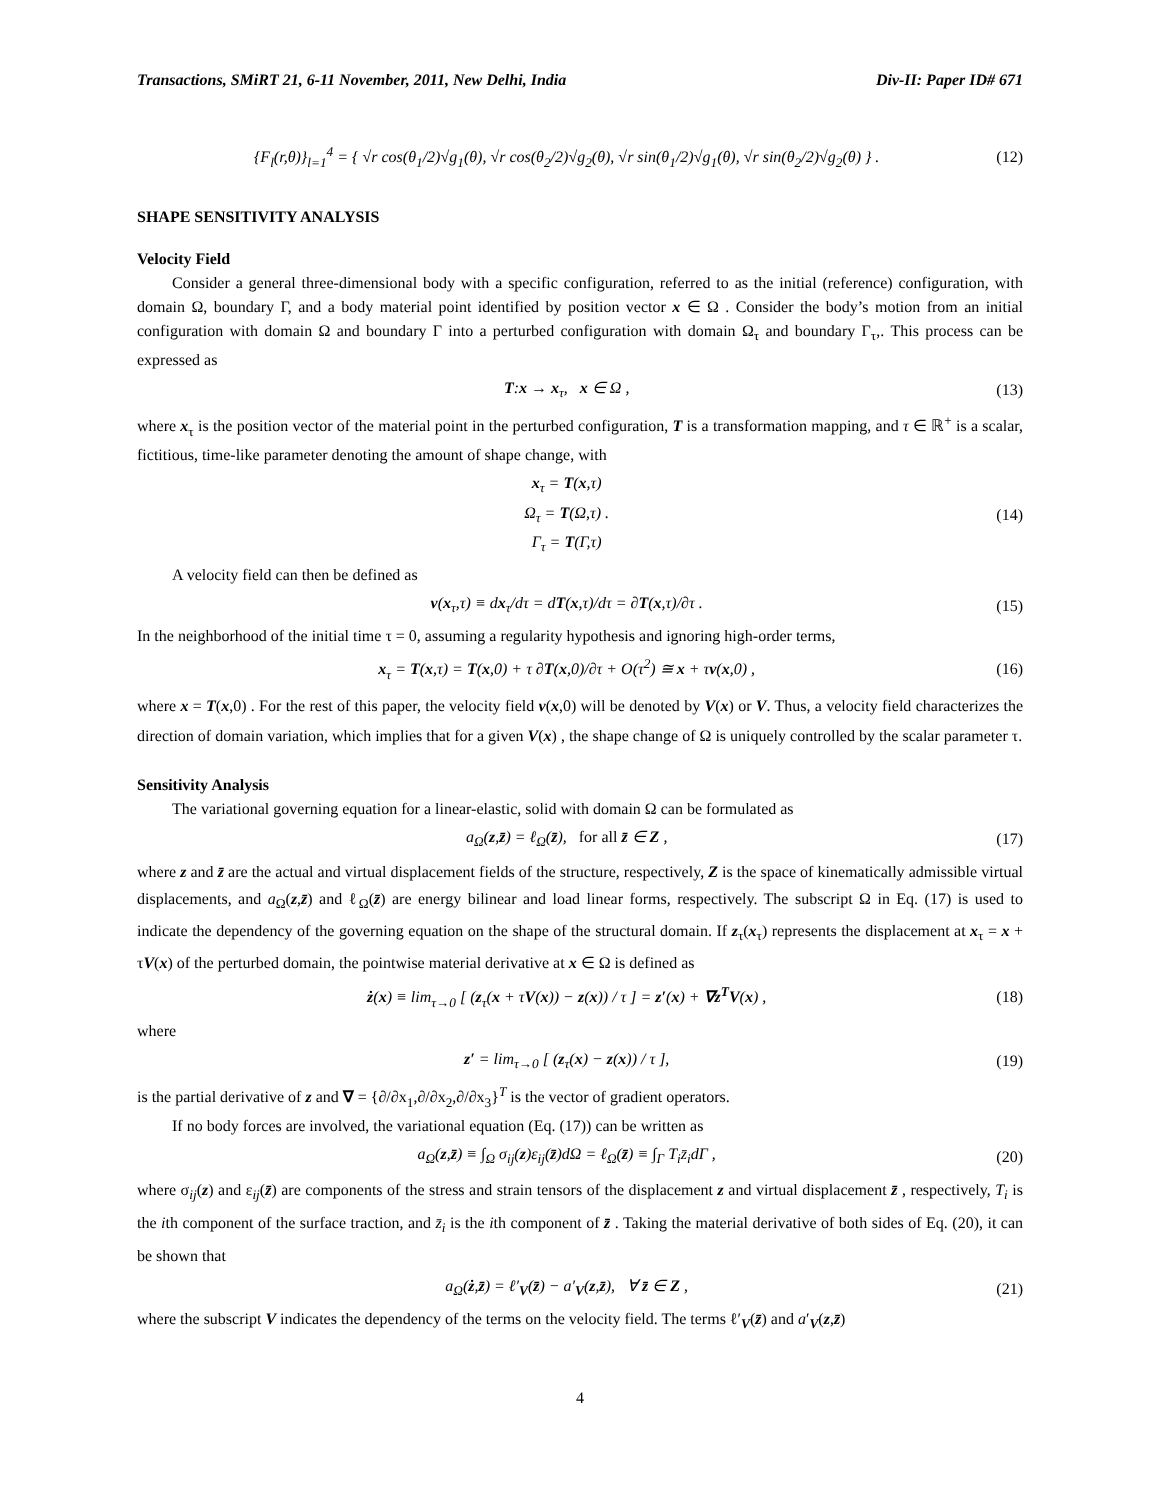Transactions, SMiRT 21, 6-11 November, 2011, New Delhi, India Div-II: Paper ID# 671
{F<sub>l</sub>(r,θ)}<sub>l=1</sub><sup>4</sup> = { √r cos(θ<sub>1</sub>/2)√g<sub>1</sub>(θ), √r cos(θ<sub>2</sub>/2)√g<sub>2</sub>(θ), √r sin(θ<sub>1</sub>/2)√g<sub>1</sub>(θ), √r sin(θ<sub>2</sub>/2)√g<sub>2</sub>(θ) } . (12)
SHAPE SENSITIVITY ANALYSIS
Velocity Field
Consider a general three-dimensional body with a specific configuration, referred to as the initial (reference) configuration, with domain Ω, boundary Γ, and a body material point identified by position vector x ∈ Ω . Consider the body’s motion from an initial configuration with domain Ω and boundary Γ into a perturbed configuration with domain Ω<sub>τ</sub> and boundary Γ<sub>τ</sub>,. This process can be expressed as
T:x → x<sub>τ</sub>, x ∈ Ω , (13)
where x<sub>τ</sub> is the position vector of the material point in the perturbed configuration, T is a transformation mapping, and τ ∈ ℝ<sup>+</sup> is a scalar, fictitious, time-like parameter denoting the amount of shape change, with
x<sub>τ</sub> = T(x,τ)
Ω<sub>τ</sub> = T(Ω,τ) .
Γ<sub>τ</sub> = T(Γ,τ) (14)
A velocity field can then be defined as
v(x<sub>τ</sub>,τ) ≡ dx<sub>τ</sub>/dτ = dT(x,τ)/dτ = ∂T(x,τ)/∂τ . (15)
In the neighborhood of the initial time τ = 0, assuming a regularity hypothesis and ignoring high-order terms,
x<sub>τ</sub> = T(x,τ) = T(x,0) + τ ∂T(x,0)/∂τ + O(τ<sup>2</sup>) ≅ x + τv(x,0) , (16)
where x = T(x,0) . For the rest of this paper, the velocity field v(x,0) will be denoted by V(x) or V. Thus, a velocity field characterizes the direction of domain variation, which implies that for a given V(x) , the shape change of Ω is uniquely controlled by the scalar parameter τ.
Sensitivity Analysis
The variational governing equation for a linear-elastic, solid with domain Ω can be formulated as
a<sub>Ω</sub>(z,z̄) = ℓ<sub>Ω</sub>(z̄), for all z̄ ∈ Z , (17)
where z and z̄ are the actual and virtual displacement fields of the structure, respectively, Z is the space of kinematically admissible virtual displacements, and a<sub>Ω</sub>(z,z̄) and ℓ<sub>Ω</sub>(z̄) are energy bilinear and load linear forms, respectively. The subscript Ω in Eq. (17) is used to indicate the dependency of the governing equation on the shape of the structural domain. If z<sub>τ</sub>(x<sub>τ</sub>) represents the displacement at x<sub>τ</sub> = x + τV(x) of the perturbed domain, the pointwise material derivative at x ∈ Ω is defined as
ż(x) ≡ lim<sub>τ→0</sub> [ (z<sub>τ</sub>(x + τV(x)) − z(x)) / τ ] = z′(x) + ∇z<sup>T</sup>V(x) , (18)
where
z′ = lim<sub>τ→0</sub> [ (z<sub>τ</sub>(x) − z(x)) / τ ], (19)
is the partial derivative of z and ∇ = {∂/∂x<sub>1</sub>,∂/∂x<sub>2</sub>,∂/∂x<sub>3</sub>}<sup>T</sup> is the vector of gradient operators.
If no body forces are involved, the variational equation (Eq. (17)) can be written as
a<sub>Ω</sub>(z,z̄) ≡ ∫<sub>Ω</sub> σ<sub>ij</sub>(z)ε<sub>ij</sub>(z̄)dΩ = ℓ<sub>Ω</sub>(z̄) ≡ ∫<sub>Γ</sub> T<sub>i</sub>z̄<sub>i</sub>dΓ , (20)
where σ<sub>ij</sub>(z) and ε<sub>ij</sub>(z̄) are components of the stress and strain tensors of the displacement z and virtual displacement z̄ , respectively, T<sub>i</sub> is the ith component of the surface traction, and z̄<sub>i</sub> is the ith component of z̄ . Taking the material derivative of both sides of Eq. (20), it can be shown that
a<sub>Ω</sub>(ż,z̄) = ℓ′<sub>V</sub>(z̄) − a′<sub>V</sub>(z,z̄), ∀ z̄ ∈ Z , (21)
where the subscript V indicates the dependency of the terms on the velocity field. The terms ℓ′<sub>V</sub>(z̄) and a′<sub>V</sub>(z,z̄)
4